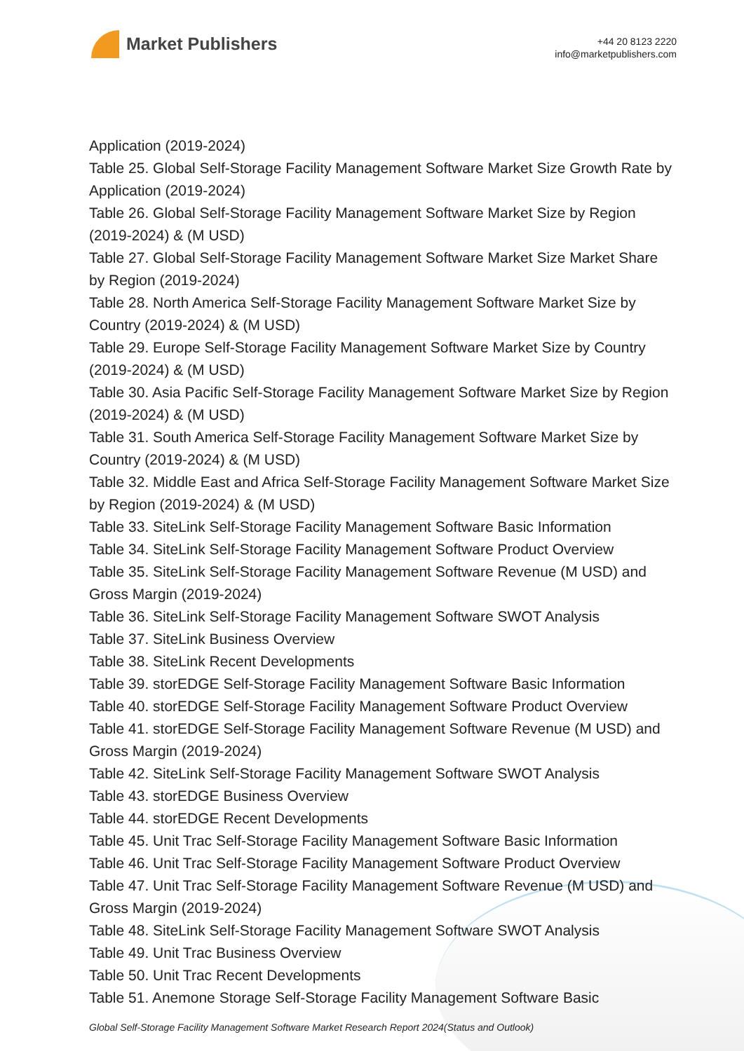Market Publishers
+44 20 8123 2220
info@marketpublishers.com
Application (2019-2024)
Table 25. Global Self-Storage Facility Management Software Market Size Growth Rate by Application (2019-2024)
Table 26. Global Self-Storage Facility Management Software Market Size by Region (2019-2024) & (M USD)
Table 27. Global Self-Storage Facility Management Software Market Size Market Share by Region (2019-2024)
Table 28. North America Self-Storage Facility Management Software Market Size by Country (2019-2024) & (M USD)
Table 29. Europe Self-Storage Facility Management Software Market Size by Country (2019-2024) & (M USD)
Table 30. Asia Pacific Self-Storage Facility Management Software Market Size by Region (2019-2024) & (M USD)
Table 31. South America Self-Storage Facility Management Software Market Size by Country (2019-2024) & (M USD)
Table 32. Middle East and Africa Self-Storage Facility Management Software Market Size by Region (2019-2024) & (M USD)
Table 33. SiteLink Self-Storage Facility Management Software Basic Information
Table 34. SiteLink Self-Storage Facility Management Software Product Overview
Table 35. SiteLink Self-Storage Facility Management Software Revenue (M USD) and Gross Margin (2019-2024)
Table 36. SiteLink Self-Storage Facility Management Software SWOT Analysis
Table 37. SiteLink Business Overview
Table 38. SiteLink Recent Developments
Table 39. storEDGE Self-Storage Facility Management Software Basic Information
Table 40. storEDGE Self-Storage Facility Management Software Product Overview
Table 41. storEDGE Self-Storage Facility Management Software Revenue (M USD) and Gross Margin (2019-2024)
Table 42. SiteLink Self-Storage Facility Management Software SWOT Analysis
Table 43. storEDGE Business Overview
Table 44. storEDGE Recent Developments
Table 45. Unit Trac Self-Storage Facility Management Software Basic Information
Table 46. Unit Trac Self-Storage Facility Management Software Product Overview
Table 47. Unit Trac Self-Storage Facility Management Software Revenue (M USD) and Gross Margin (2019-2024)
Table 48. SiteLink Self-Storage Facility Management Software SWOT Analysis
Table 49. Unit Trac Business Overview
Table 50. Unit Trac Recent Developments
Table 51. Anemone Storage Self-Storage Facility Management Software Basic
Global Self-Storage Facility Management Software Market Research Report 2024(Status and Outlook)